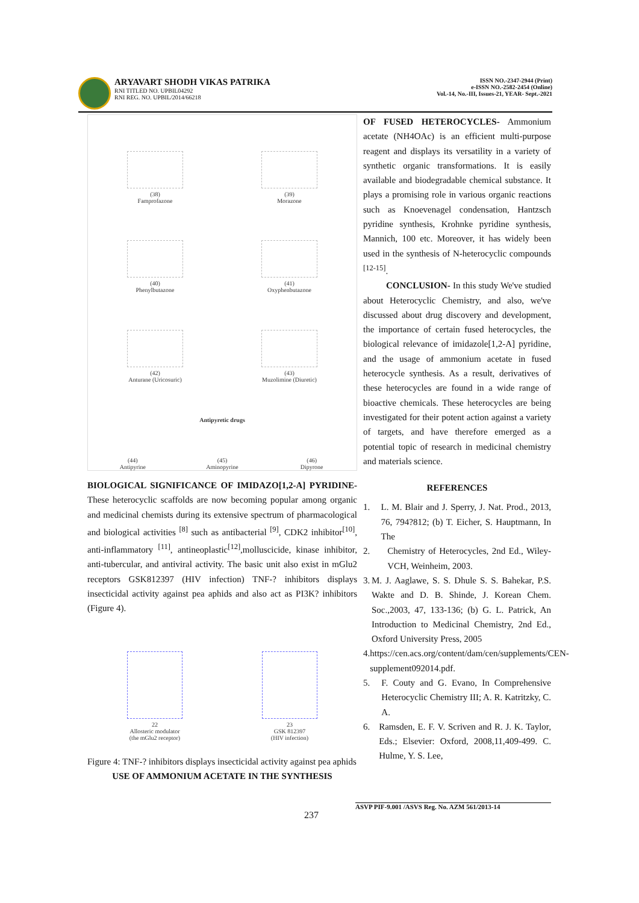ARYAVART SHODH VIKAS PATRIKA
RNI TITLED NO. UPBIL04292
RNI REG. NO. UPBIL/2014/66218
ISSN NO.-2347-2944 (Print)
e-ISSN NO.-2582-2454 (Online)
Vol.-14, No.-III, Issues-21, YEAR- Sept.-2021
(38)
Famprofazone
(39)
Morazone
(40)
Phenylbutazone
(41)
Oxyphenbutazone
(42)
Anturane (Uricosuric)
(43)
Muzolimine (Diuretic)
Antipyretic drugs
(44)
Antipyrine
(45)
Aminopyrine
(46)
Dipyrone
BIOLOGICAL SIGNIFICANCE OF IMIDAZO[1,2-A] PYRIDINE- These heterocyclic scaffolds are now becoming popular among organic and medicinal chemists during its extensive spectrum of pharmacological and biological activities <sup>[8]</sup> such as antibacterial <sup>[9]</sup>, CDK2 inhibitor<sup>[10]</sup>, anti-inflammatory <sup>[11]</sup>, antineoplastic<sup>[12]</sup>,molluscicide, kinase inhibitor, anti-tubercular, and antiviral activity. The basic unit also exist in mGlu2 receptors GSK812397 (HIV infection) TNF-? inhibitors displays insecticidal activity against pea aphids and also act as PI3K? inhibitors (Figure 4).
22
Allosteric modulator
(the mGlu2 receptor)
23
GSK 812397
(HIV infection)
Figure 4: TNF-? inhibitors displays insecticidal activity against pea aphids
USE OF AMMONIUM ACETATE IN THE SYNTHESIS
OF FUSED HETEROCYCLES- Ammonium acetate (NH4OAc) is an efficient multi-purpose reagent and displays its versatility in a variety of synthetic organic transformations. It is easily available and biodegradable chemical substance. It plays a promising role in various organic reactions such as Knoevenagel condensation, Hantzsch pyridine synthesis, Krohnke pyridine synthesis, Mannich, 100 etc. Moreover, it has widely been used in the synthesis of N-heterocyclic compounds <sup>[12-15]</sup>.
CONCLUSION- In this study We've studied about Heterocyclic Chemistry, and also, we've discussed about drug discovery and development, the importance of certain fused heterocycles, the biological relevance of imidazole[1,2-A] pyridine, and the usage of ammonium acetate in fused heterocycle synthesis. As a result, derivatives of these heterocycles are found in a wide range of bioactive chemicals. These heterocycles are being investigated for their potent action against a variety of targets, and have therefore emerged as a potential topic of research in medicinal chemistry and materials science.
REFERENCES
1. L. M. Blair and J. Sperry, J. Nat. Prod., 2013, 76, 794?812; (b) T. Eicher, S. Hauptmann, In The
2. Chemistry of Heterocycles, 2nd Ed., Wiley-VCH, Weinheim, 2003.
3. M. J. Aaglawe, S. S. Dhule S. S. Bahekar, P.S. Wakte and D. B. Shinde, J. Korean Chem. Soc.,2003, 47, 133-136; (b) G. L. Patrick, An Introduction to Medicinal Chemistry, 2nd Ed., Oxford University Press, 2005
4. https://cen.acs.org/content/dam/cen/supplements/CEN-supplement092014.pdf.
5. F. Couty and G. Evano, In Comprehensive Heterocyclic Chemistry III; A. R. Katritzky, C. A.
6. Ramsden, E. F. V. Scriven and R. J. K. Taylor, Eds.; Elsevier: Oxford, 2008,11,409-499. C. Hulme, Y. S. Lee,
ASVP PIF-9.001 /ASVS Reg. No. AZM 561/2013-14
237